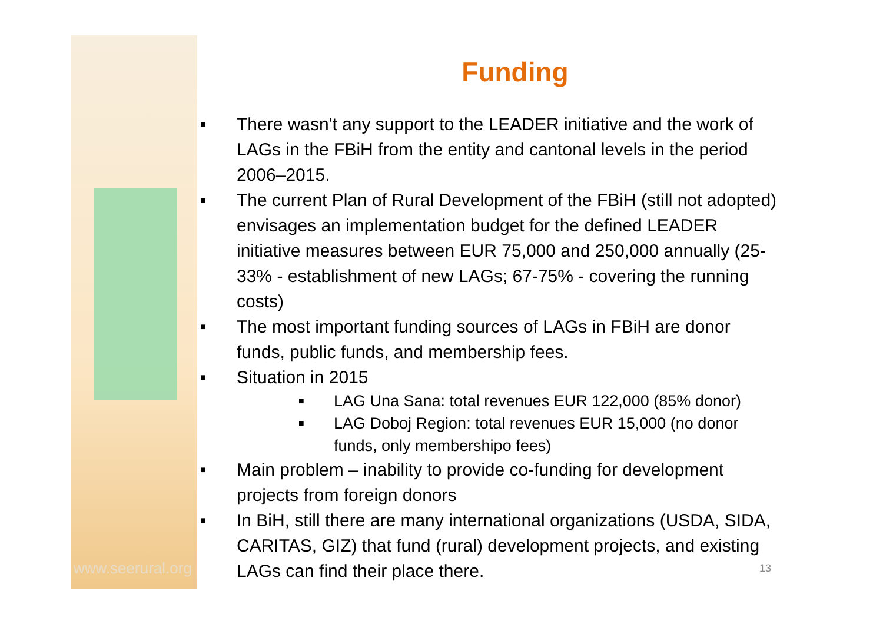www.seerural.org
Funding
■ There wasn't any support to the LEADER initiative and the work of LAGs in the FBiH from the entity and cantonal levels in the period 2006–2015.
■ The current Plan of Rural Development of the FBiH (still not adopted) envisages an implementation budget for the defined LEADER initiative measures between EUR 75,000 and 250,000 annually (25-33% - establishment of new LAGs; 67-75% - covering the running costs)
■ The most important funding sources of LAGs in FBiH are donor funds, public funds, and membership fees.
■ Situation in 2015
■ LAG Una Sana: total revenues EUR 122,000 (85% donor)
■ LAG Doboj Region: total revenues EUR 15,000 (no donor funds, only membershipo fees)
■ Main problem – inability to provide co-funding for development projects from foreign donors
■ In BiH, still there are many international organizations (USDA, SIDA, CARITAS, GIZ) that fund (rural) development projects, and existing LAGs can find their place there.
13